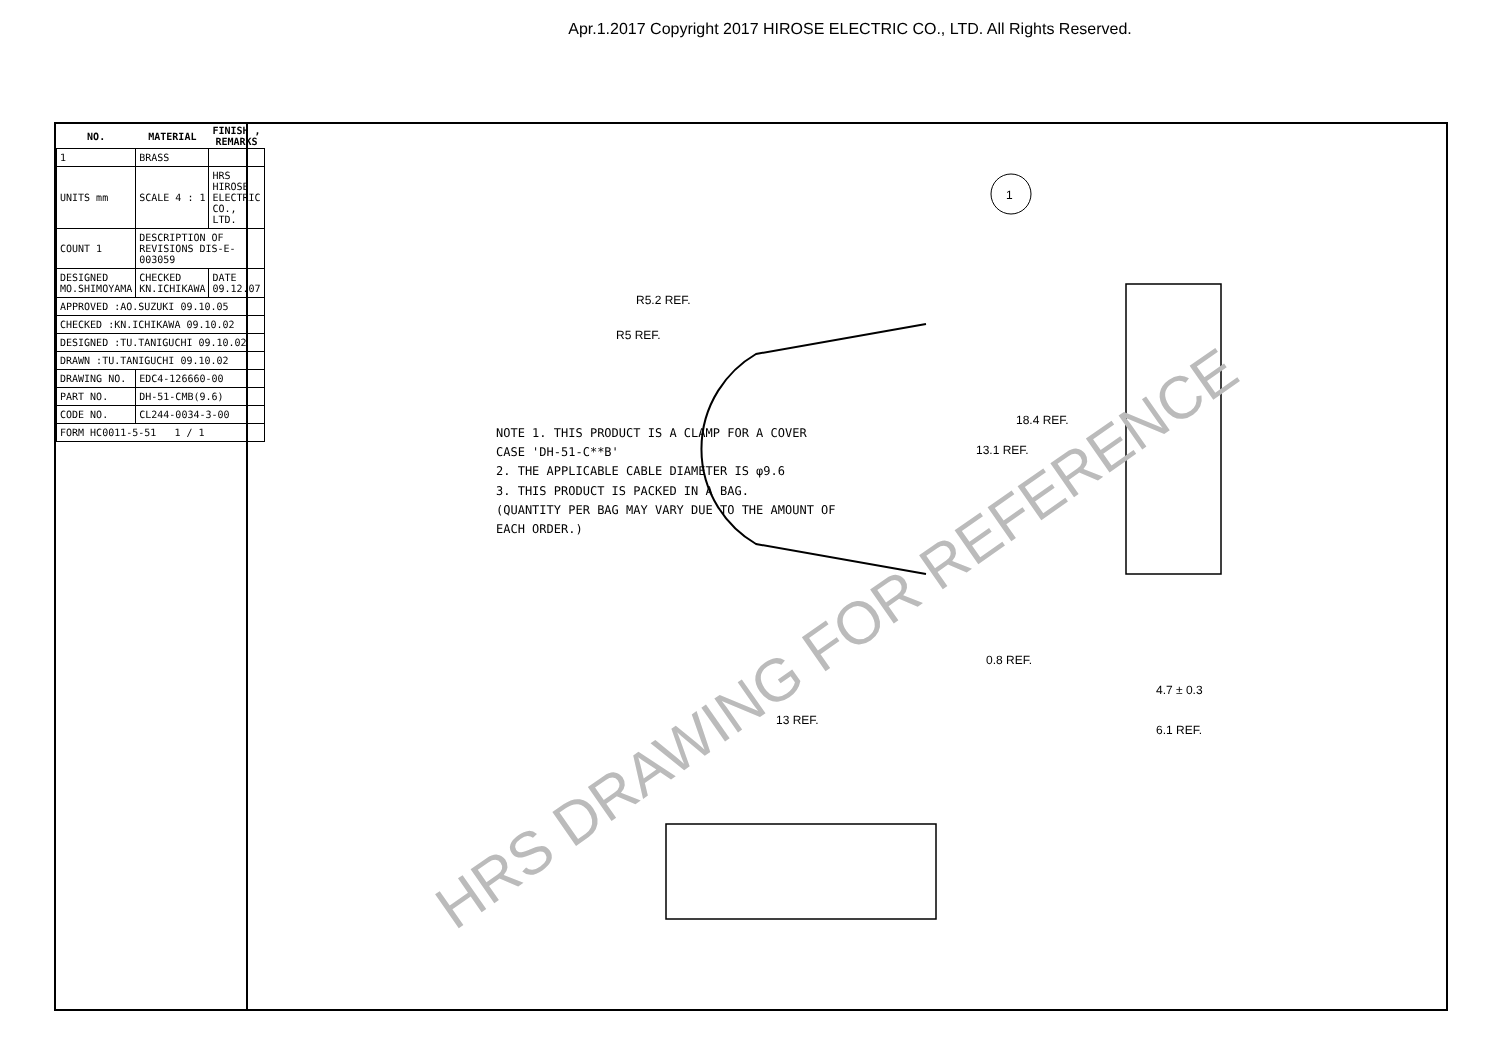Apr.1.2017 Copyright 2017 HIROSE ELECTRIC CO., LTD. All Rights Reserved.
| NO. | MATERIAL | FINISH , REMARKS |
| --- | --- | --- |
| 1 | BRASS | |
| UNITS mm | SCALE 4 : 1 | HRS HIROSE ELECTRIC CO., LTD. |
| COUNT 1 | DESCRIPTION OF REVISIONS DIS-E-003059 | |
| DESIGNED MO.SHIMOYAMA | CHECKED KN.ICHIKAWA | DATE 09.12.07 |
| APPROVED :AO.SUZUKI 09.10.05 | | |
| CHECKED :KN.ICHIKAWA 09.10.02 | | |
| DESIGNED :TU.TANIGUCHI 09.10.02 | | |
| DRAWN :TU.TANIGUCHI 09.10.02 | | |
| DRAWING NO. | EDC4-126660-00 | |
| PART NO. | DH-51-CMB(9.6) | |
| CODE NO. | CL244-0034-3-00 | |
| FORM HC0011-5-51 1 / 1 | | |
NOTE 1. THIS PRODUCT IS A CLAMP FOR A COVER CASE 'DH-51-C**B'
2. THE APPLICABLE CABLE DIAMETER IS φ9.6
3. THIS PRODUCT IS PACKED IN A BAG.
(QUANTITY PER BAG MAY VARY DUE TO THE AMOUNT OF EACH ORDER.)
1
13 REF.
4.7 ± 0.3
6.1 REF.
18.4 REF.
13.1 REF.
0.8 REF.
R5.2 REF.
R5 REF.
HRS DRAWING FOR REFERENCE